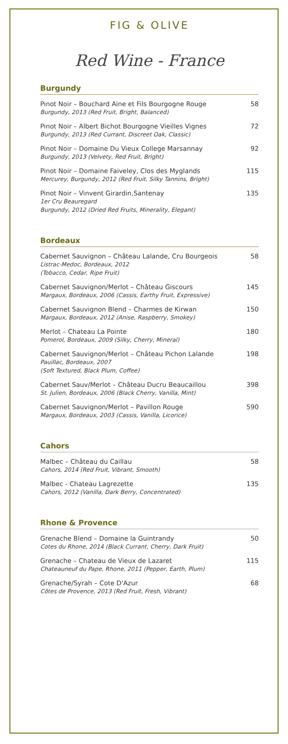FIG & OLIVE
Red Wine - France
Burgundy
Pinot Noir – Bouchard Aine et Fils Bourgogne Rouge
Burgundy, 2013 (Red Fruit, Bright, Balanced)
58
Pinot Noir – Albert Bichot Bourgogne Vieilles Vignes
Burgundy, 2013 (Red Currant, Discreet Oak, Classic)
72
Pinot Noir – Domaine Du Vieux College Marsannay
Burgundy, 2013 (Velvety, Red Fruit, Bright)
92
Pinot Noir – Domaine Faiveley, Clos des Myglands
Mercurey, Burgundy, 2012 (Red Fruit, Silky Tannins, Bright)
115
Pinot Noir – Vinvent Girardin,Santenay
1er Cru Beauregard
Burgundy, 2012 (Dried Red Fruits, Minerality, Elegant)
135
Bordeaux
Cabernet Sauvignon – Château Lalande, Cru Bourgeois
Listrac-Medoc, Bordeaux, 2012
(Tobacco, Cedar, Ripe Fruit)
58
Cabernet Sauvignon/Merlot – Château Giscours
Margaux, Bordeaux, 2006 (Cassis, Earthy Fruit, Expressive)
145
Cabernet Sauvignon Blend – Charmes de Kirwan
Margaux, Bordeaux, 2012 (Anise, Raspberry, Smokey)
150
Merlot – Chateau La Pointe
Pomerol, Bordeaux, 2009 (Silky, Cherry, Mineral)
180
Cabernet Sauvignon/Merlot – Château Pichon Lalande
Pauillac, Bordeaux, 2007
(Soft Textured, Black Plum, Coffee)
198
Cabernet Sauv/Merlot – Château Ducru Beaucaillou
St. Julien, Bordeaux, 2006 (Black Cherry, Vanilla, Mint)
398
Cabernet Sauvignon/Merlot – Pavillon Rouge
Margaux, Bordeaux, 2003 (Cassis, Vanilla, Licorice)
590
Cahors
Malbec – Château du Caillau
Cahors, 2014 (Red Fruit, Vibrant, Smooth)
58
Malbec - Chateau Lagrezette
Cahors, 2012 (Vanilla, Dark Berry, Concentrated)
135
Rhone & Provence
Grenache Blend – Domaine la Guintrandy
Cotes du Rhone, 2014 (Black Currant, Cherry, Dark Fruit)
50
Grenache – Chateau de Vieux de Lazaret
Chateauneuf du Pape, Rhone, 2011 (Pepper, Earth, Plum)
115
Grenache/Syrah – Cote D'Azur
Côtes de Provence, 2013 (Red Fruit, Fresh, Vibrant)
68